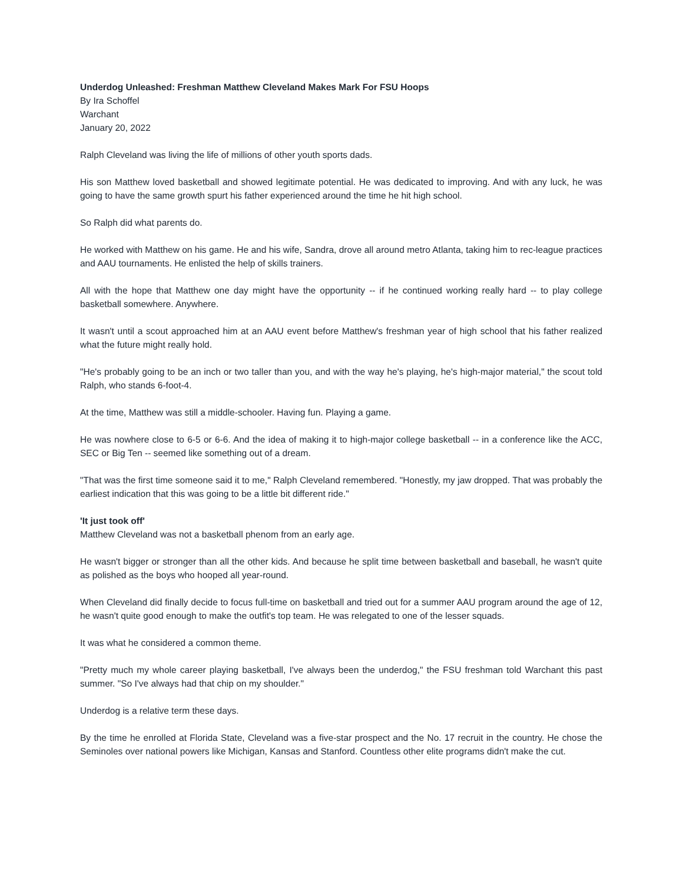Underdog Unleashed: Freshman Matthew Cleveland Makes Mark For FSU Hoops
By Ira Schoffel
Warchant
January 20, 2022
Ralph Cleveland was living the life of millions of other youth sports dads.
His son Matthew loved basketball and showed legitimate potential. He was dedicated to improving. And with any luck, he was going to have the same growth spurt his father experienced around the time he hit high school.
So Ralph did what parents do.
He worked with Matthew on his game. He and his wife, Sandra, drove all around metro Atlanta, taking him to rec-league practices and AAU tournaments. He enlisted the help of skills trainers.
All with the hope that Matthew one day might have the opportunity -- if he continued working really hard -- to play college basketball somewhere. Anywhere.
It wasn't until a scout approached him at an AAU event before Matthew's freshman year of high school that his father realized what the future might really hold.
"He's probably going to be an inch or two taller than you, and with the way he's playing, he's high-major material," the scout told Ralph, who stands 6-foot-4.
At the time, Matthew was still a middle-schooler. Having fun. Playing a game.
He was nowhere close to 6-5 or 6-6. And the idea of making it to high-major college basketball -- in a conference like the ACC, SEC or Big Ten -- seemed like something out of a dream.
"That was the first time someone said it to me," Ralph Cleveland remembered. "Honestly, my jaw dropped. That was probably the earliest indication that this was going to be a little bit different ride."
'It just took off'
Matthew Cleveland was not a basketball phenom from an early age.
He wasn't bigger or stronger than all the other kids. And because he split time between basketball and baseball, he wasn't quite as polished as the boys who hooped all year-round.
When Cleveland did finally decide to focus full-time on basketball and tried out for a summer AAU program around the age of 12, he wasn't quite good enough to make the outfit's top team. He was relegated to one of the lesser squads.
It was what he considered a common theme.
"Pretty much my whole career playing basketball, I've always been the underdog," the FSU freshman told Warchant this past summer. "So I've always had that chip on my shoulder."
Underdog is a relative term these days.
By the time he enrolled at Florida State, Cleveland was a five-star prospect and the No. 17 recruit in the country. He chose the Seminoles over national powers like Michigan, Kansas and Stanford. Countless other elite programs didn't make the cut.